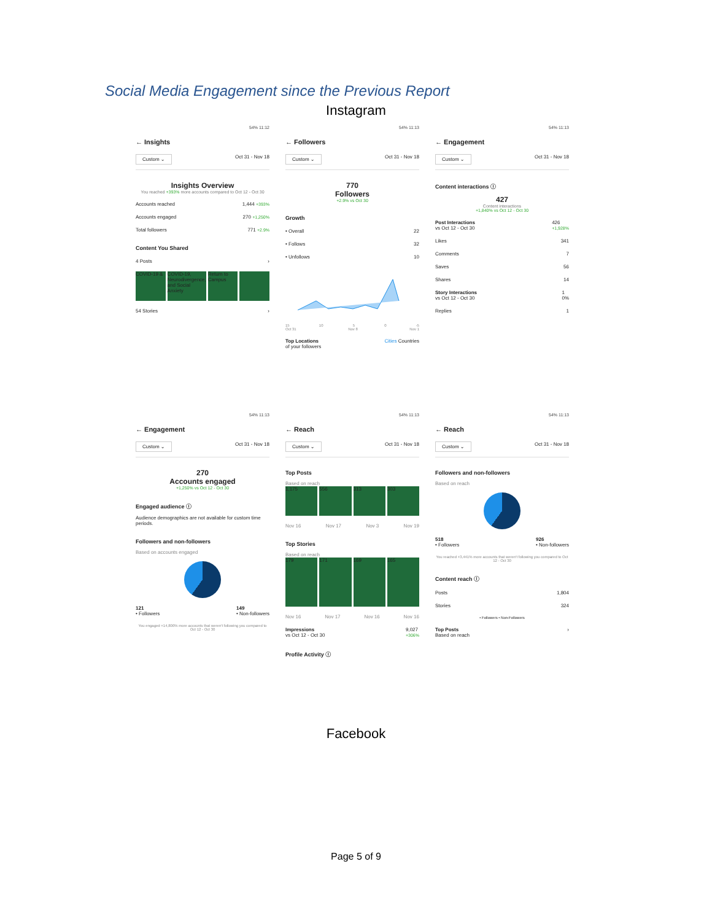Social Media Engagement since the Previous Report
Instagram
54% 11:12
← Insights
Custom ⌄ Oct 31 - Nov 18
Insights Overview
You reached +393% more accounts compared to Oct 12 - Oct 30
Accounts reached 1,444 +393%
Accounts engaged 270 +1,250%
Total followers 771 +2.9%
Content You Shared
4 Posts ›
COVID-19 & COVID-19, Neurodivergence, and Social Anxiety
Return to Campus
54 Stories ›
54% 11:13
← Followers
Custom ⌄ Oct 31 - Nov 18
770
Followers
+2.9% vs Oct 30
Growth
• Overall 22
• Follows 32
• Unfollows 10
15 10 5 0 -5
Oct 31 Nov 8 Nov 1
Top Locations
of your followers Cities Countries
54% 11:13
← Engagement
Custom ⌄ Oct 31 - Nov 18
Content interactions ⓘ
427
Content interactions
+1,840% vs Oct 12 - Oct 30
Post Interactions
vs Oct 12 - Oct 30 426
+1,928%
Likes 341
Comments 7
Saves 56
Shares 14
Story Interactions
vs Oct 12 - Oct 30 1
0%
Replies 1
54% 11:13
← Engagement
Custom ⌄ Oct 31 - Nov 18
270
Accounts engaged
+1,250% vs Oct 12 - Oct 30
Engaged audience ⓘ
Audience demographics are not available for custom time periods.
Followers and non-followers
Based on accounts engaged
121
• Followers 149
• Non-followers
You engaged +14,800% more accounts that weren't following you compared to Oct 12 - Oct 30
54% 11:13
← Reach
Custom ⌄ Oct 31 - Nov 18
Top Posts
Based on reach
1,175 556 313 303
Nov 16 Nov 17 Nov 3 Nov 19
Top Stories
Based on reach
179 171 169 165
Nov 16 Nov 17 Nov 16 Nov 16
Impressions
vs Oct 12 - Oct 30 9,027
+306%
Profile Activity ⓘ
54% 11:13
← Reach
Custom ⌄ Oct 31 - Nov 18
Followers and non-followers
Based on reach
518
• Followers 926
• Non-followers
You reached +3,441% more accounts that weren't following you compared to Oct 12 - Oct 30
Content reach ⓘ
Posts 1,804
Stories 324
• Followers • Non-Followers
Top Posts
Based on reach ›
Facebook
Page 5 of 9